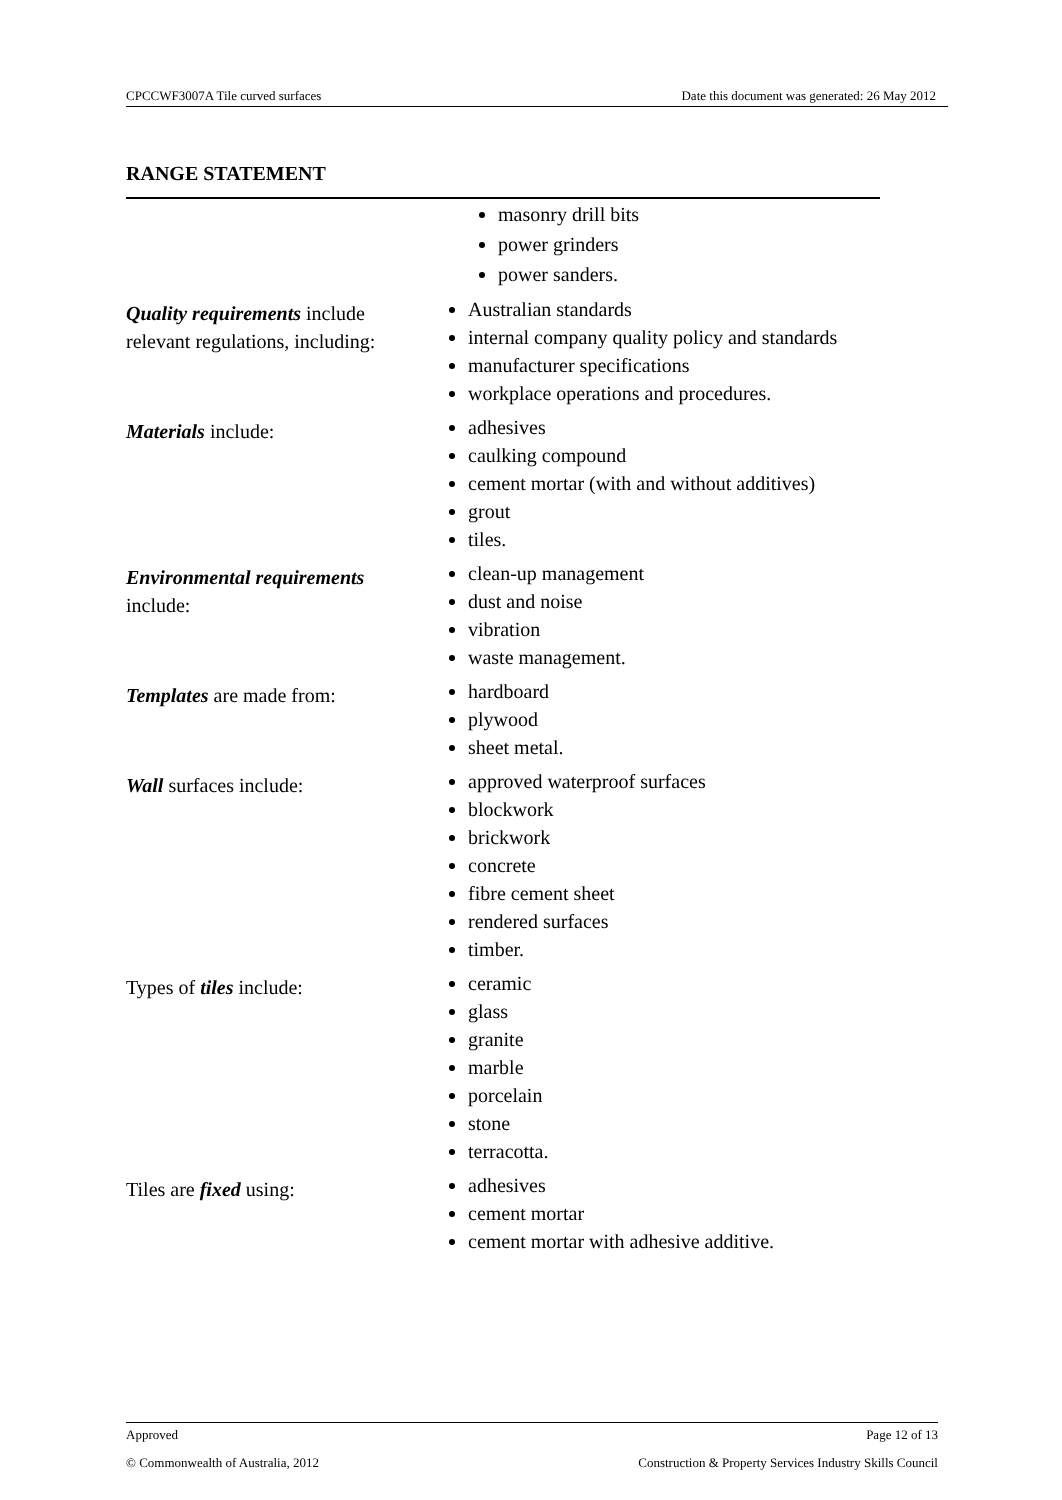CPCCWF3007A Tile curved surfaces Date this document was generated: 26 May 2012
RANGE STATEMENT
| | masonry drill bits power grinders power sanders. |
| Quality requirements include relevant regulations, including: | Australian standards internal company quality policy and standards manufacturer specifications workplace operations and procedures. |
| Materials include: | adhesives caulking compound cement mortar (with and without additives) grout tiles. |
| Environmental requirements include: | clean-up management dust and noise vibration waste management. |
| Templates are made from: | hardboard plywood sheet metal. |
| Wall surfaces include: | approved waterproof surfaces blockwork brickwork concrete fibre cement sheet rendered surfaces timber. |
| Types of tiles include: | ceramic glass granite marble porcelain stone terracotta. |
| Tiles are fixed using: | adhesives cement mortar cement mortar with adhesive additive. |
Approved Page 12 of 13
© Commonwealth of Australia, 2012 Construction & Property Services Industry Skills Council